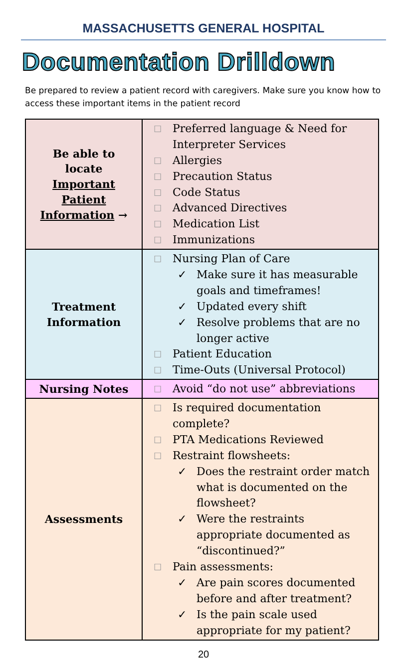MASSACHUSETTS GENERAL HOSPITAL
Documentation Drilldown
Be prepared to review a patient record with caregivers. Make sure you know how to access these important items in the patient record
| Be able to locate Important Patient Information → | ☐ Preferred language & Need for Interpreter Services ☐ Allergies ☐ Precaution Status ☐ Code Status ☐ Advanced Directives ☐ Medication List ☐ Immunizations |
| Treatment Information | ☐ Nursing Plan of Care ✓ Make sure it has measurable goals and timeframes! ✓ Updated every shift ✓ Resolve problems that are no longer active ☐ Patient Education ☐ Time-Outs (Universal Protocol) |
| Nursing Notes | ☐ Avoid “do not use” abbreviations |
| Assessments | ☐ Is required documentation complete? ☐ PTA Medications Reviewed ☐ Restraint flowsheets: ✓ Does the restraint order match what is documented on the flowsheet? ✓ Were the restraints appropriate documented as “discontinued?” ☐ Pain assessments: ✓ Are pain scores documented before and after treatment? ✓ Is the pain scale used appropriate for my patient? |
20